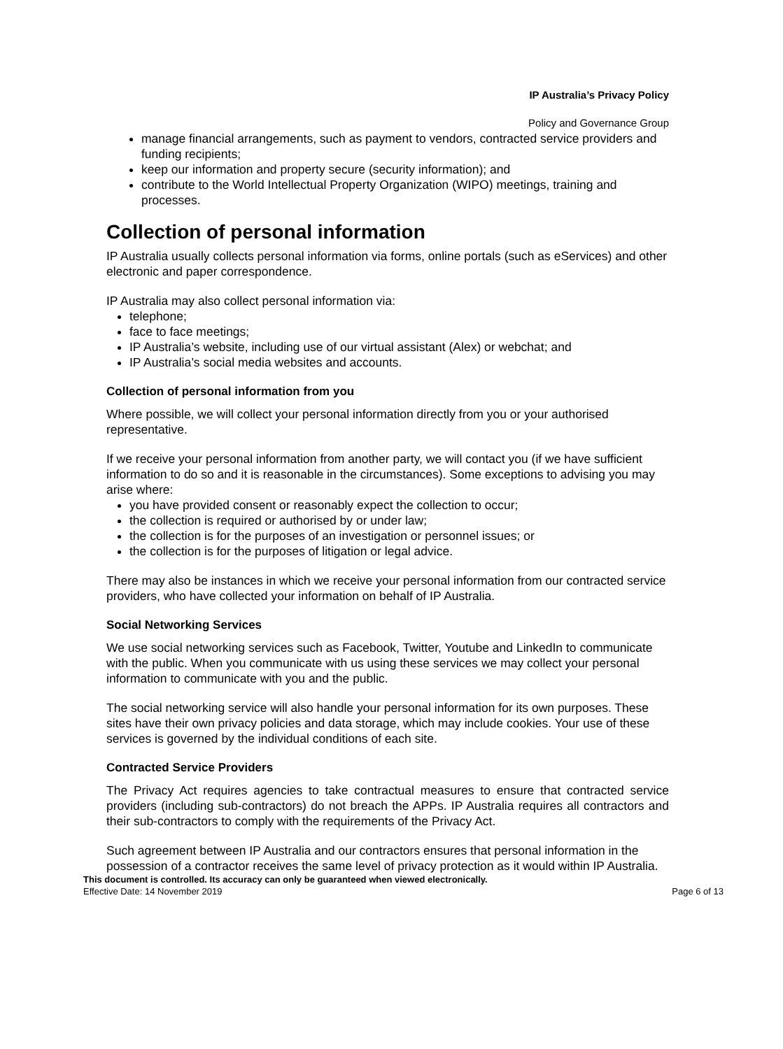IP Australia’s Privacy Policy
Policy and Governance Group
manage financial arrangements, such as payment to vendors, contracted service providers and funding recipients;
keep our information and property secure (security information); and
contribute to the World Intellectual Property Organization (WIPO) meetings, training and processes.
Collection of personal information
IP Australia usually collects personal information via forms, online portals (such as eServices) and other electronic and paper correspondence.
IP Australia may also collect personal information via:
telephone;
face to face meetings;
IP Australia’s website, including use of our virtual assistant (Alex) or webchat; and
IP Australia’s social media websites and accounts.
Collection of personal information from you
Where possible, we will collect your personal information directly from you or your authorised representative.
If we receive your personal information from another party, we will contact you (if we have sufficient information to do so and it is reasonable in the circumstances). Some exceptions to advising you may arise where:
you have provided consent or reasonably expect the collection to occur;
the collection is required or authorised by or under law;
the collection is for the purposes of an investigation or personnel issues; or
the collection is for the purposes of litigation or legal advice.
There may also be instances in which we receive your personal information from our contracted service providers, who have collected your information on behalf of IP Australia.
Social Networking Services
We use social networking services such as Facebook, Twitter, Youtube and LinkedIn to communicate with the public. When you communicate with us using these services we may collect your personal information to communicate with you and the public.
The social networking service will also handle your personal information for its own purposes. These sites have their own privacy policies and data storage, which may include cookies. Your use of these services is governed by the individual conditions of each site.
Contracted Service Providers
The Privacy Act requires agencies to take contractual measures to ensure that contracted service providers (including sub-contractors) do not breach the APPs. IP Australia requires all contractors and their sub-contractors to comply with the requirements of the Privacy Act.
Such agreement between IP Australia and our contractors ensures that personal information in the possession of a contractor receives the same level of privacy protection as it would within IP Australia.
This document is controlled. Its accuracy can only be guaranteed when viewed electronically.
Effective Date: 14 November 2019 Page 6 of 13